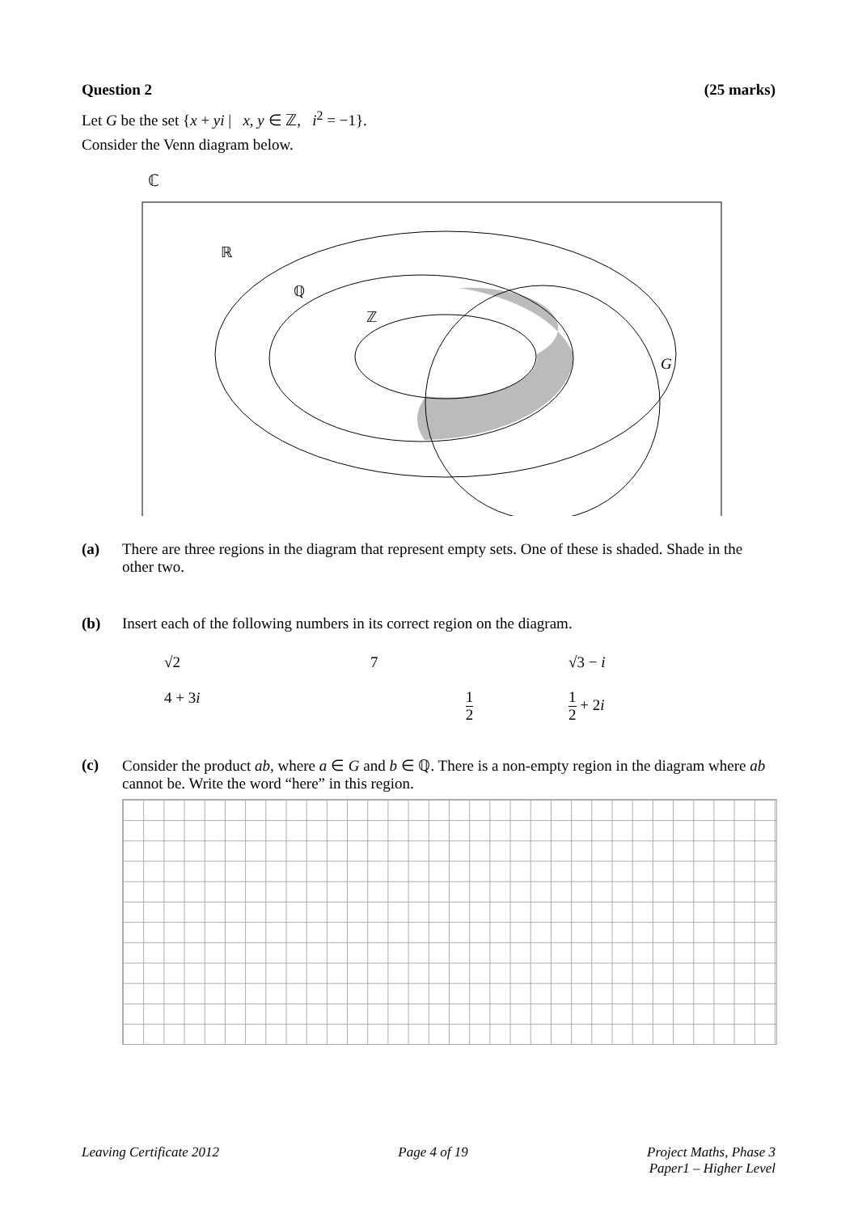Question 2 (25 marks)
Let G be the set {x + yi | x, y ∈ ℤ, i<sup>2</sup> = −1}.
Consider the Venn diagram below.
ℂ
ℝ
ℚ
ℤ
G
(a) There are three regions in the diagram that represent empty sets. One of these is shaded. Shade in the other two.
(b) Insert each of the following numbers in its correct region on the diagram.
√2 7 √3 − i 4 + 3i 1 2 1 2 + 2i
(c) Consider the product ab, where a ∈ G and b ∈ ℚ. There is a non-empty region in the diagram where ab cannot be. Write the word “here” in this region.
Leaving Certificate 2012 Page 4 of 19 Project Maths, Phase 3
Paper1 – Higher Level